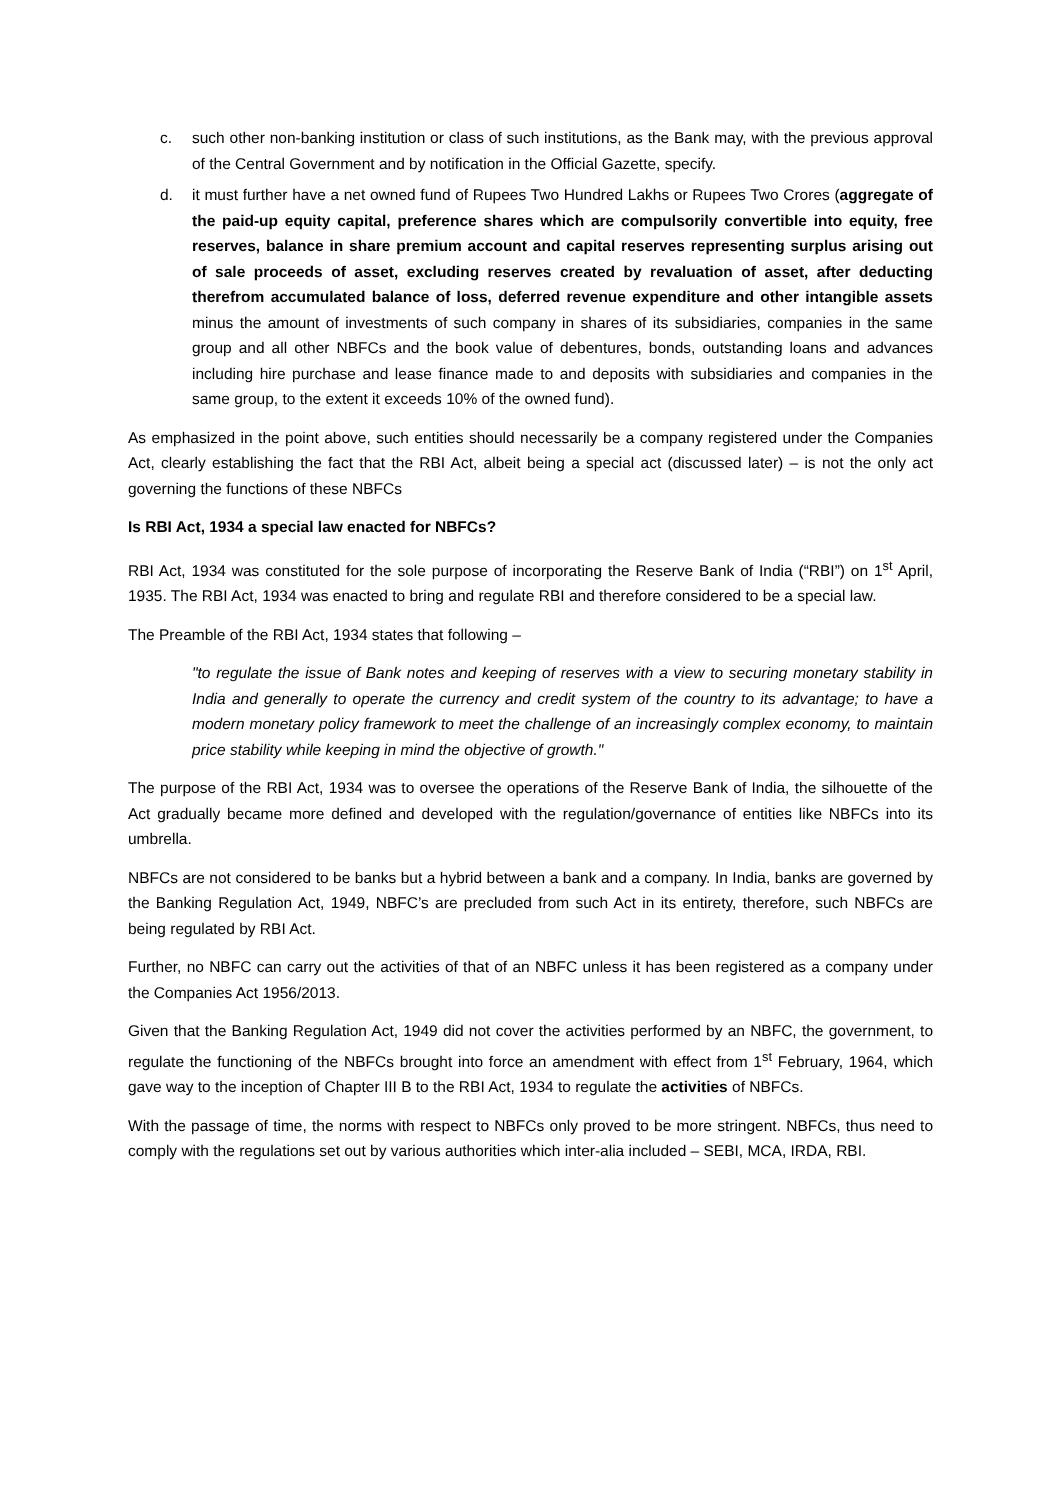c. such other non-banking institution or class of such institutions, as the Bank may, with the previous approval of the Central Government and by notification in the Official Gazette, specify.
d. it must further have a net owned fund of Rupees Two Hundred Lakhs or Rupees Two Crores (aggregate of the paid-up equity capital, preference shares which are compulsorily convertible into equity, free reserves, balance in share premium account and capital reserves representing surplus arising out of sale proceeds of asset, excluding reserves created by revaluation of asset, after deducting therefrom accumulated balance of loss, deferred revenue expenditure and other intangible assets minus the amount of investments of such company in shares of its subsidiaries, companies in the same group and all other NBFCs and the book value of debentures, bonds, outstanding loans and advances including hire purchase and lease finance made to and deposits with subsidiaries and companies in the same group, to the extent it exceeds 10% of the owned fund).
As emphasized in the point above, such entities should necessarily be a company registered under the Companies Act, clearly establishing the fact that the RBI Act, albeit being a special act (discussed later) – is not the only act governing the functions of these NBFCs
Is RBI Act, 1934 a special law enacted for NBFCs?
RBI Act, 1934 was constituted for the sole purpose of incorporating the Reserve Bank of India (“RBI”) on 1<sup>st</sup> April, 1935. The RBI Act, 1934 was enacted to bring and regulate RBI and therefore considered to be a special law.
The Preamble of the RBI Act, 1934 states that following –
"to regulate the issue of Bank notes and keeping of reserves with a view to securing monetary stability in India and generally to operate the currency and credit system of the country to its advantage; to have a modern monetary policy framework to meet the challenge of an increasingly complex economy, to maintain price stability while keeping in mind the objective of growth."
The purpose of the RBI Act, 1934 was to oversee the operations of the Reserve Bank of India, the silhouette of the Act gradually became more defined and developed with the regulation/governance of entities like NBFCs into its umbrella.
NBFCs are not considered to be banks but a hybrid between a bank and a company. In India, banks are governed by the Banking Regulation Act, 1949, NBFC’s are precluded from such Act in its entirety, therefore, such NBFCs are being regulated by RBI Act.
Further, no NBFC can carry out the activities of that of an NBFC unless it has been registered as a company under the Companies Act 1956/2013.
Given that the Banking Regulation Act, 1949 did not cover the activities performed by an NBFC, the government, to regulate the functioning of the NBFCs brought into force an amendment with effect from 1<sup>st</sup> February, 1964, which gave way to the inception of Chapter III B to the RBI Act, 1934 to regulate the activities of NBFCs.
With the passage of time, the norms with respect to NBFCs only proved to be more stringent. NBFCs, thus need to comply with the regulations set out by various authorities which inter-alia included – SEBI, MCA, IRDA, RBI.